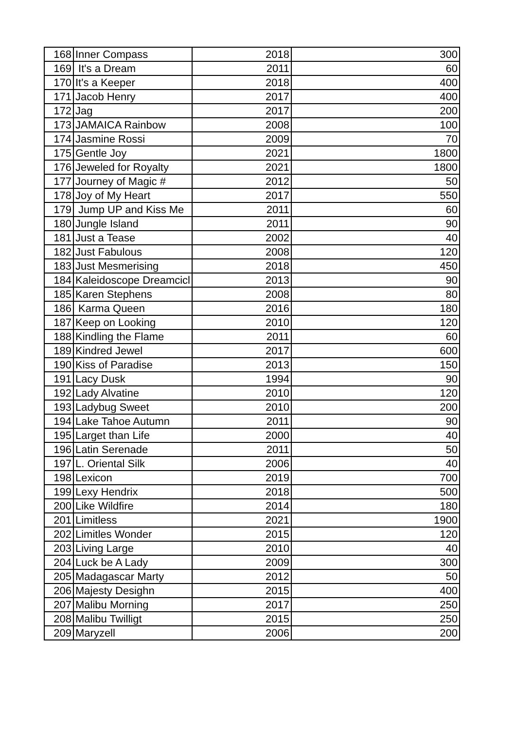| 168 | Inner Compass | 2018 | 300 |
| 169 | It's a Dream | 2011 | 60 |
| 170 | It's a Keeper | 2018 | 400 |
| 171 | Jacob Henry | 2017 | 400 |
| 172 | Jag | 2017 | 200 |
| 173 | JAMAICA Rainbow | 2008 | 100 |
| 174 | Jasmine Rossi | 2009 | 70 |
| 175 | Gentle Joy | 2021 | 1800 |
| 176 | Jeweled for Royalty | 2021 | 1800 |
| 177 | Journey of Magic # | 2012 | 50 |
| 178 | Joy of My Heart | 2017 | 550 |
| 179 | Jump UP and Kiss Me | 2011 | 60 |
| 180 | Jungle Island | 2011 | 90 |
| 181 | Just a Tease | 2002 | 40 |
| 182 | Just Fabulous | 2008 | 120 |
| 183 | Just Mesmerising | 2018 | 450 |
| 184 | Kaleidoscope Dreamcicl | 2013 | 90 |
| 185 | Karen Stephens | 2008 | 80 |
| 186 | Karma Queen | 2016 | 180 |
| 187 | Keep on Looking | 2010 | 120 |
| 188 | Kindling the Flame | 2011 | 60 |
| 189 | Kindred Jewel | 2017 | 600 |
| 190 | Kiss of Paradise | 2013 | 150 |
| 191 | Lacy Dusk | 1994 | 90 |
| 192 | Lady Alvatine | 2010 | 120 |
| 193 | Ladybug Sweet | 2010 | 200 |
| 194 | Lake Tahoe Autumn | 2011 | 90 |
| 195 | Larget than Life | 2000 | 40 |
| 196 | Latin Serenade | 2011 | 50 |
| 197 | L. Oriental Silk | 2006 | 40 |
| 198 | Lexicon | 2019 | 700 |
| 199 | Lexy Hendrix | 2018 | 500 |
| 200 | Like Wildfire | 2014 | 180 |
| 201 | Limitless | 2021 | 1900 |
| 202 | Limitles Wonder | 2015 | 120 |
| 203 | Living Large | 2010 | 40 |
| 204 | Luck be A Lady | 2009 | 300 |
| 205 | Madagascar Marty | 2012 | 50 |
| 206 | Majesty Desighn | 2015 | 400 |
| 207 | Malibu Morning | 2017 | 250 |
| 208 | Malibu Twilligt | 2015 | 250 |
| 209 | Maryzell | 2006 | 200 |